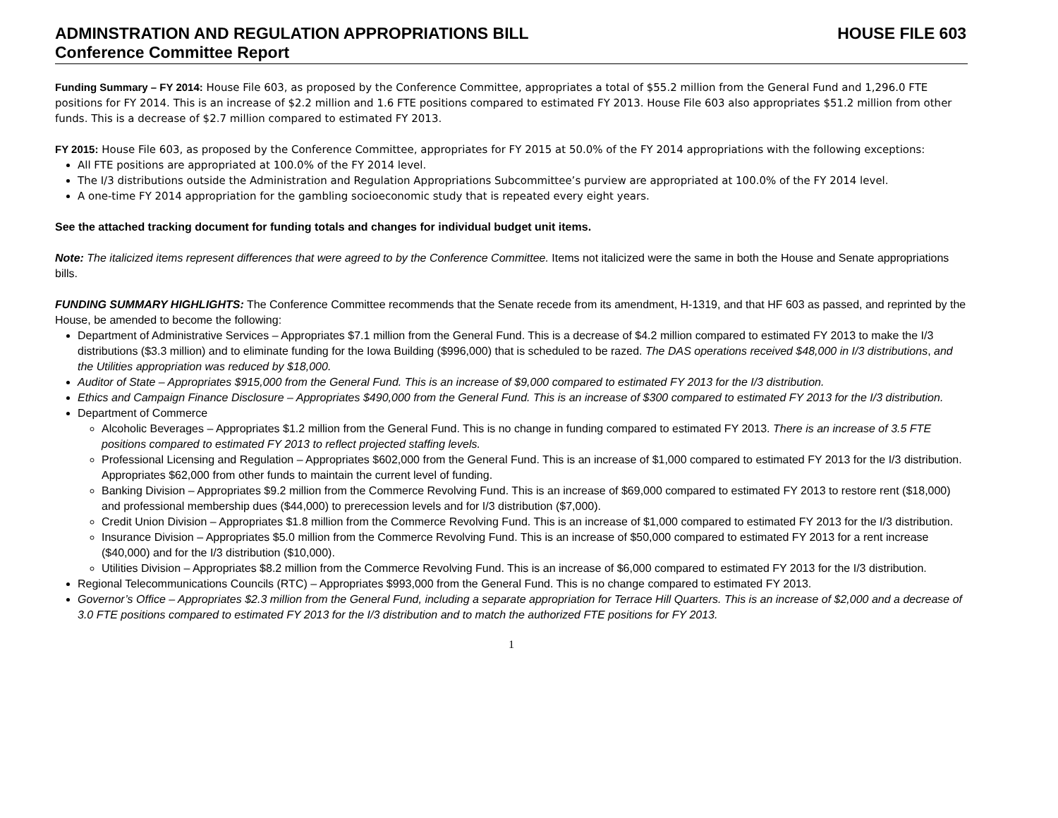ADMINSTRATION AND REGULATION APPROPRIATIONS BILL HOUSE FILE 603
Conference Committee Report
Funding Summary – FY 2014: House File 603, as proposed by the Conference Committee, appropriates a total of $55.2 million from the General Fund and 1,296.0 FTE positions for FY 2014. This is an increase of $2.2 million and 1.6 FTE positions compared to estimated FY 2013. House File 603 also appropriates $51.2 million from other funds. This is a decrease of $2.7 million compared to estimated FY 2013.
FY 2015: House File 603, as proposed by the Conference Committee, appropriates for FY 2015 at 50.0% of the FY 2014 appropriations with the following exceptions:
All FTE positions are appropriated at 100.0% of the FY 2014 level.
The I/3 distributions outside the Administration and Regulation Appropriations Subcommittee’s purview are appropriated at 100.0% of the FY 2014 level.
A one-time FY 2014 appropriation for the gambling socioeconomic study that is repeated every eight years.
See the attached tracking document for funding totals and changes for individual budget unit items.
Note: The italicized items represent differences that were agreed to by the Conference Committee. Items not italicized were the same in both the House and Senate appropriations bills.
FUNDING SUMMARY HIGHLIGHTS: The Conference Committee recommends that the Senate recede from its amendment, H-1319, and that HF 603 as passed, and reprinted by the House, be amended to become the following:
Department of Administrative Services – Appropriates $7.1 million from the General Fund. This is a decrease of $4.2 million compared to estimated FY 2013 to make the I/3 distributions ($3.3 million) and to eliminate funding for the Iowa Building ($996,000) that is scheduled to be razed. The DAS operations received $48,000 in I/3 distributions, and the Utilities appropriation was reduced by $18,000.
Auditor of State – Appropriates $915,000 from the General Fund. This is an increase of $9,000 compared to estimated FY 2013 for the I/3 distribution.
Ethics and Campaign Finance Disclosure – Appropriates $490,000 from the General Fund. This is an increase of $300 compared to estimated FY 2013 for the I/3 distribution.
Department of Commerce
Alcoholic Beverages – Appropriates $1.2 million from the General Fund. This is no change in funding compared to estimated FY 2013. There is an increase of 3.5 FTE positions compared to estimated FY 2013 to reflect projected staffing levels.
Professional Licensing and Regulation – Appropriates $602,000 from the General Fund. This is an increase of $1,000 compared to estimated FY 2013 for the I/3 distribution. Appropriates $62,000 from other funds to maintain the current level of funding.
Banking Division – Appropriates $9.2 million from the Commerce Revolving Fund. This is an increase of $69,000 compared to estimated FY 2013 to restore rent ($18,000) and professional membership dues ($44,000) to prerecession levels and for I/3 distribution ($7,000).
Credit Union Division – Appropriates $1.8 million from the Commerce Revolving Fund. This is an increase of $1,000 compared to estimated FY 2013 for the I/3 distribution.
Insurance Division – Appropriates $5.0 million from the Commerce Revolving Fund. This is an increase of $50,000 compared to estimated FY 2013 for a rent increase ($40,000) and for the I/3 distribution ($10,000).
Utilities Division – Appropriates $8.2 million from the Commerce Revolving Fund. This is an increase of $6,000 compared to estimated FY 2013 for the I/3 distribution.
Regional Telecommunications Councils (RTC) – Appropriates $993,000 from the General Fund. This is no change compared to estimated FY 2013.
Governor’s Office – Appropriates $2.3 million from the General Fund, including a separate appropriation for Terrace Hill Quarters. This is an increase of $2,000 and a decrease of 3.0 FTE positions compared to estimated FY 2013 for the I/3 distribution and to match the authorized FTE positions for FY 2013.
1